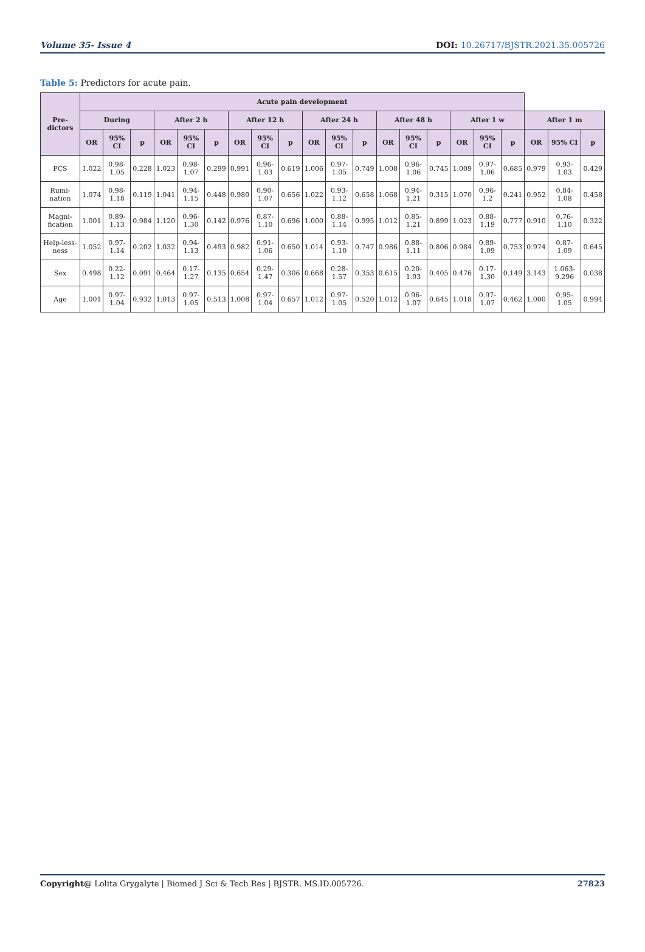Volume 35- Issue 4 DOI: 10.26717/BJSTR.2021.35.005726
Table 5: Predictors for acute pain.
| Pre-dictors | Acute pain development | | | | | | | | | | | | | | | | | | | | |
| --- | --- | --- | --- | --- | --- | --- | --- | --- | --- | --- | --- | --- | --- | --- | --- | --- | --- | --- | --- | --- | --- |
| | During | | | After 2 h | | | After 12 h | | | After 24 h | | | After 48 h | | | After 1 w | | | After 1 m | | |
| | OR | 95% CI | p | OR | 95% CI | p | OR | 95% CI | p | OR | 95% CI | p | OR | 95% CI | p | OR | 95% CI | p | OR | 95% CI | p |
| PCS | 1.022 | 0.98-1.05 | 0.228 | 1.023 | 0.98-1.07 | 0.299 | 0.991 | 0.96-1.03 | 0.619 | 1.006 | 0.97-1.05 | 0.749 | 1.008 | 0.96-1.06 | 0.745 | 1.009 | 0.97-1.06 | 0.685 | 0.979 | 0.93-1.03 | 0.429 |
| Rumi-nation | 1.074 | 0.98-1.18 | 0.119 | 1.041 | 0.94-1.15 | 0.448 | 0.980 | 0.90-1.07 | 0.656 | 1.022 | 0.93-1.12 | 0.658 | 1.068 | 0.94-1.21 | 0.315 | 1.070 | 0.96-1.2 | 0.241 | 0.952 | 0.84-1.08 | 0.458 |
| Magni-fication | 1.001 | 0.89-1.13 | 0.984 | 1.120 | 0.96-1.30 | 0.142 | 0.976 | 0.87-1.10 | 0.696 | 1.000 | 0.88-1.14 | 0.995 | 1.012 | 0.85-1.21 | 0.899 | 1.023 | 0.88-1.19 | 0.777 | 0.910 | 0.76-1.10 | 0.322 |
| Help-less-ness | 1.052 | 0.97-1.14 | 0.202 | 1.032 | 0.94-1.13 | 0.493 | 0.982 | 0.91-1.06 | 0.650 | 1.014 | 0.93-1.10 | 0.747 | 0.986 | 0.88-1.11 | 0.806 | 0.984 | 0.89-1.09 | 0.753 | 0.974 | 0.87-1.09 | 0.645 |
| Sex | 0.498 | 0.22-1.12 | 0.091 | 0.464 | 0.17-1.27 | 0.135 | 0.654 | 0.29-1.47 | 0.306 | 0.668 | 0.28-1.57 | 0.353 | 0.615 | 0.20-1.93 | 0.405 | 0.476 | 0.17-1.30 | 0.149 | 3.143 | 1.063-9.296 | 0.038 |
| Age | 1.001 | 0.97-1.04 | 0.932 | 1.013 | 0.97-1.05 | 0.513 | 1.008 | 0.97-1.04 | 0.657 | 1.012 | 0.97-1.05 | 0.520 | 1.012 | 0.96-1.07 | 0.645 | 1.018 | 0.97-1.07 | 0.462 | 1.000 | 0.95-1.05 | 0.994 |
Copyright@ Lolita Grygalyte | Biomed J Sci & Tech Res | BJSTR. MS.ID.005726. 27823